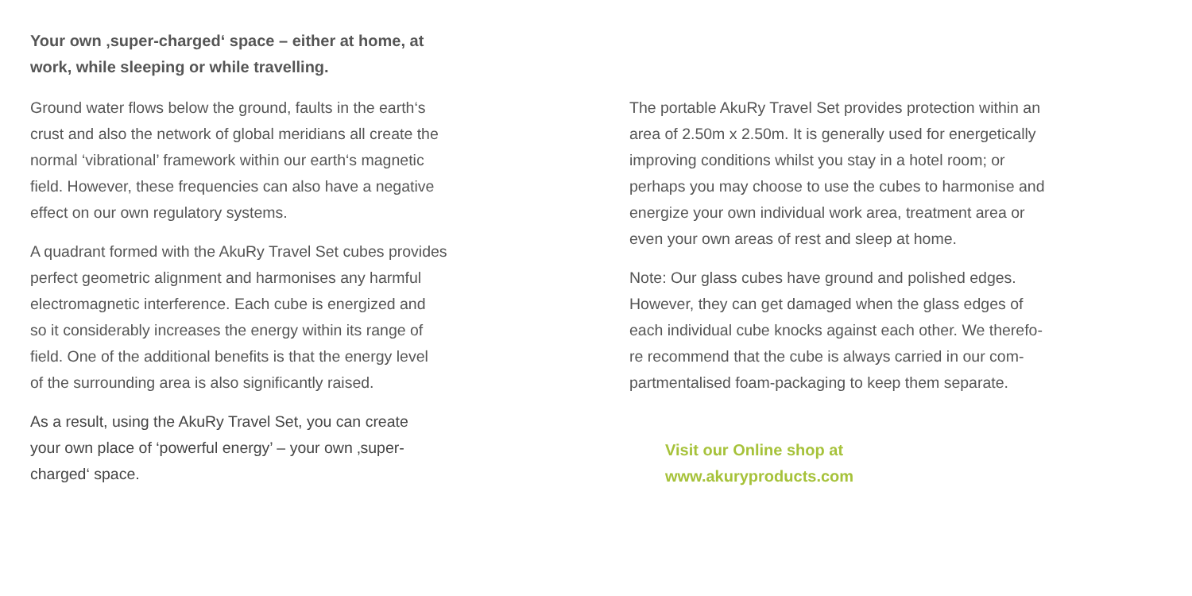Your own ‚super-charged‘ space – either at home, at
work, while sleeping or while travelling.
Ground water flows below the ground, faults in the earth‘s
crust and also the network of global meridians all create the
normal ‘vibrational’ framework within our earth‘s magnetic
field. However, these frequencies can also have a negative
effect on our own regulatory systems.
A quadrant formed with the AkuRy Travel Set cubes provides
perfect geometric alignment and harmonises any harmful
electromagnetic interference. Each cube is energized and
so it considerably increases the energy within its range of
field. One of the additional benefits is that the energy level
of the surrounding area is also significantly raised.
As a result, using the AkuRy Travel Set, you can create
your own place of ‘powerful energy’ – your own ‚super-
charged‘ space.
The portable AkuRy Travel Set provides protection within an
area of 2.50m x 2.50m. It is generally used for energetically
improving conditions whilst you stay in a hotel room; or
perhaps you may choose to use the cubes to harmonise and
energize your own individual work area, treatment area or
even your own areas of rest and sleep at home.
Note: Our glass cubes have ground and polished edges.
However, they can get damaged when the glass edges of
each individual cube knocks against each other. We therefo-
re recommend that the cube is always carried in our com-
partmentalised foam-packaging to keep them separate.
Visit our Online shop at
www.akuryproducts.com